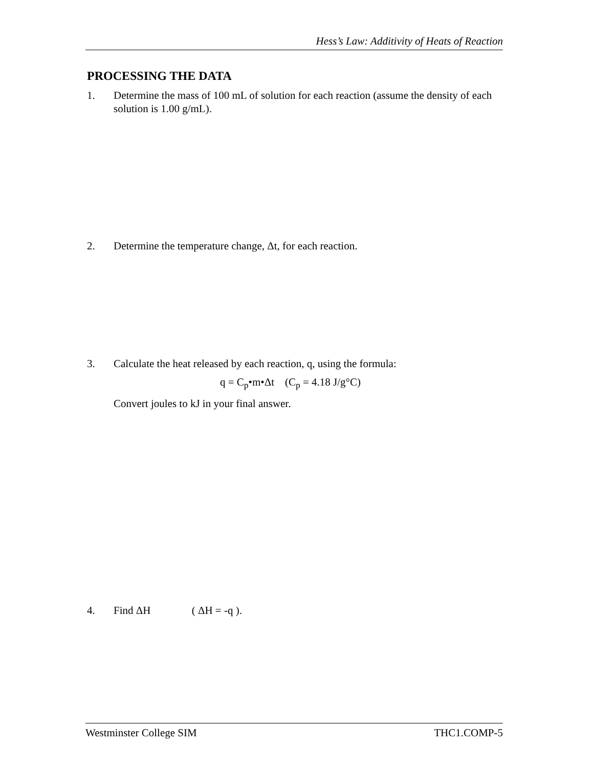Hess’s Law: Additivity of Heats of Reaction
PROCESSING THE DATA
1. Determine the mass of 100 mL of solution for each reaction (assume the density of each solution is 1.00 g/mL).
2. Determine the temperature change, Δt, for each reaction.
3. Calculate the heat released by each reaction, q, using the formula:
q = C<sub>p</sub>•m•Δt (C<sub>p</sub> = 4.18 J/g°C)
Convert joules to kJ in your final answer.
4. Find ΔH ( ΔH = -q ).
Westminster College SIM THC1.COMP-5